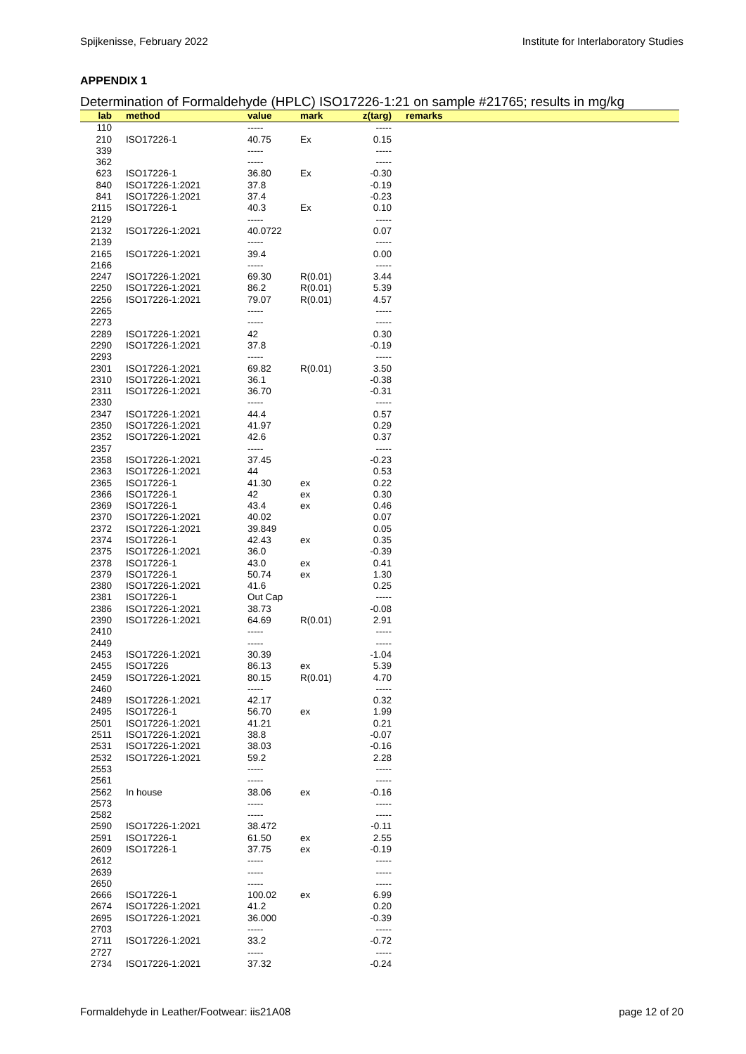Spijkenisse, February 2022 Institute for Interlaboratory Studies
APPENDIX 1
Determination of Formaldehyde (HPLC) ISO17226-1:21 on sample #21765; results in mg/kg
| lab | method | value | mark | z(targ) | remarks |
| --- | --- | --- | --- | --- | --- |
| 110 | | ----- | | ----- | |
| 210 | ISO17226-1 | 40.75 | Ex | 0.15 | |
| 339 | | ----- | | ----- | |
| 362 | | ----- | | ----- | |
| 623 | ISO17226-1 | 36.80 | Ex | -0.30 | |
| 840 | ISO17226-1:2021 | 37.8 | | -0.19 | |
| 841 | ISO17226-1:2021 | 37.4 | | -0.23 | |
| 2115 | ISO17226-1 | 40.3 | Ex | 0.10 | |
| 2129 | | ----- | | ----- | |
| 2132 | ISO17226-1:2021 | 40.0722 | | 0.07 | |
| 2139 | | ----- | | ----- | |
| 2165 | ISO17226-1:2021 | 39.4 | | 0.00 | |
| 2166 | | ----- | | ----- | |
| 2247 | ISO17226-1:2021 | 69.30 | R(0.01) | 3.44 | |
| 2250 | ISO17226-1:2021 | 86.2 | R(0.01) | 5.39 | |
| 2256 | ISO17226-1:2021 | 79.07 | R(0.01) | 4.57 | |
| 2265 | | ----- | | ----- | |
| 2273 | | ----- | | ----- | |
| 2289 | ISO17226-1:2021 | 42 | | 0.30 | |
| 2290 | ISO17226-1:2021 | 37.8 | | -0.19 | |
| 2293 | | ----- | | ----- | |
| 2301 | ISO17226-1:2021 | 69.82 | R(0.01) | 3.50 | |
| 2310 | ISO17226-1:2021 | 36.1 | | -0.38 | |
| 2311 | ISO17226-1:2021 | 36.70 | | -0.31 | |
| 2330 | | ----- | | ----- | |
| 2347 | ISO17226-1:2021 | 44.4 | | 0.57 | |
| 2350 | ISO17226-1:2021 | 41.97 | | 0.29 | |
| 2352 | ISO17226-1:2021 | 42.6 | | 0.37 | |
| 2357 | | ----- | | ----- | |
| 2358 | ISO17226-1:2021 | 37.45 | | -0.23 | |
| 2363 | ISO17226-1:2021 | 44 | | 0.53 | |
| 2365 | ISO17226-1 | 41.30 | ex | 0.22 | |
| 2366 | ISO17226-1 | 42 | ex | 0.30 | |
| 2369 | ISO17226-1 | 43.4 | ex | 0.46 | |
| 2370 | ISO17226-1:2021 | 40.02 | | 0.07 | |
| 2372 | ISO17226-1:2021 | 39.849 | | 0.05 | |
| 2374 | ISO17226-1 | 42.43 | ex | 0.35 | |
| 2375 | ISO17226-1:2021 | 36.0 | | -0.39 | |
| 2378 | ISO17226-1 | 43.0 | ex | 0.41 | |
| 2379 | ISO17226-1 | 50.74 | ex | 1.30 | |
| 2380 | ISO17226-1:2021 | 41.6 | | 0.25 | |
| 2381 | ISO17226-1 | Out Cap | | ----- | |
| 2386 | ISO17226-1:2021 | 38.73 | | -0.08 | |
| 2390 | ISO17226-1:2021 | 64.69 | R(0.01) | 2.91 | |
| 2410 | | ----- | | ----- | |
| 2449 | | ----- | | ----- | |
| 2453 | ISO17226-1:2021 | 30.39 | | -1.04 | |
| 2455 | ISO17226 | 86.13 | ex | 5.39 | |
| 2459 | ISO17226-1:2021 | 80.15 | R(0.01) | 4.70 | |
| 2460 | | ----- | | ----- | |
| 2489 | ISO17226-1:2021 | 42.17 | | 0.32 | |
| 2495 | ISO17226-1 | 56.70 | ex | 1.99 | |
| 2501 | ISO17226-1:2021 | 41.21 | | 0.21 | |
| 2511 | ISO17226-1:2021 | 38.8 | | -0.07 | |
| 2531 | ISO17226-1:2021 | 38.03 | | -0.16 | |
| 2532 | ISO17226-1:2021 | 59.2 | | 2.28 | |
| 2553 | | ----- | | ----- | |
| 2561 | | ----- | | ----- | |
| 2562 | In house | 38.06 | ex | -0.16 | |
| 2573 | | ----- | | ----- | |
| 2582 | | ----- | | ----- | |
| 2590 | ISO17226-1:2021 | 38.472 | | -0.11 | |
| 2591 | ISO17226-1 | 61.50 | ex | 2.55 | |
| 2609 | ISO17226-1 | 37.75 | ex | -0.19 | |
| 2612 | | ----- | | ----- | |
| 2639 | | ----- | | ----- | |
| 2650 | | ----- | | ----- | |
| 2666 | ISO17226-1 | 100.02 | ex | 6.99 | |
| 2674 | ISO17226-1:2021 | 41.2 | | 0.20 | |
| 2695 | ISO17226-1:2021 | 36.000 | | -0.39 | |
| 2703 | | ----- | | ----- | |
| 2711 | ISO17226-1:2021 | 33.2 | | -0.72 | |
| 2727 | | ----- | | ----- | |
| 2734 | ISO17226-1:2021 | 37.32 | | -0.24 | |
Formaldehyde in Leather/Footwear: iis21A08 page 12 of 20